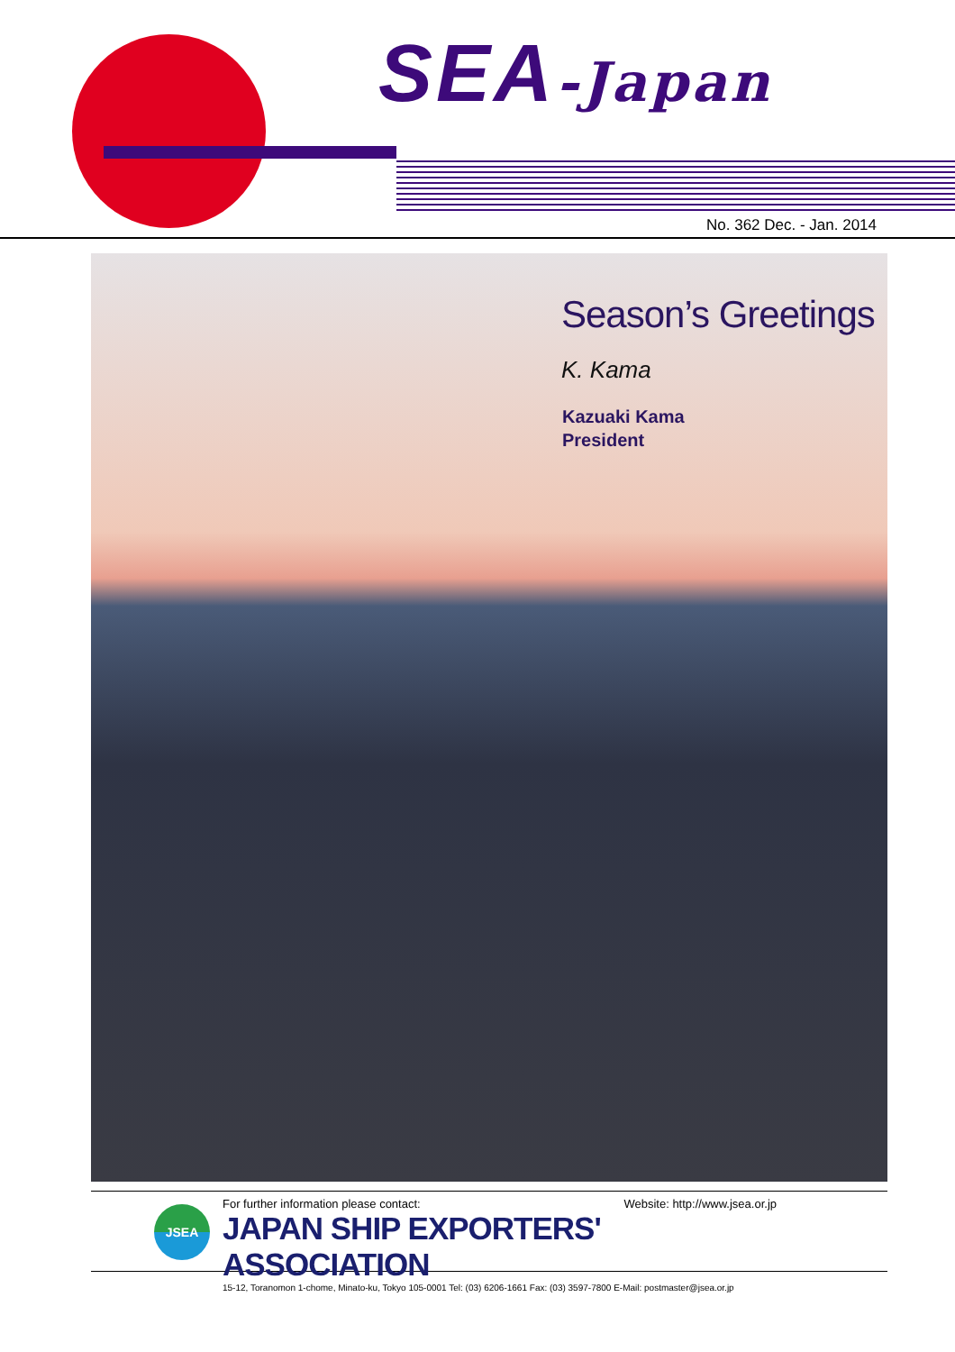SEA-Japan
No. 362 Dec. - Jan. 2014
Season’s Greetings
K. Kama
Kazuaki Kama
President
JSEA
For further information please contact: Website: http://www.jsea.or.jp
JAPAN SHIP EXPORTERS' ASSOCIATION
15-12, Toranomon 1-chome, Minato-ku, Tokyo 105-0001 Tel: (03) 6206-1661 Fax: (03) 3597-7800 E-Mail: postmaster@jsea.or.jp